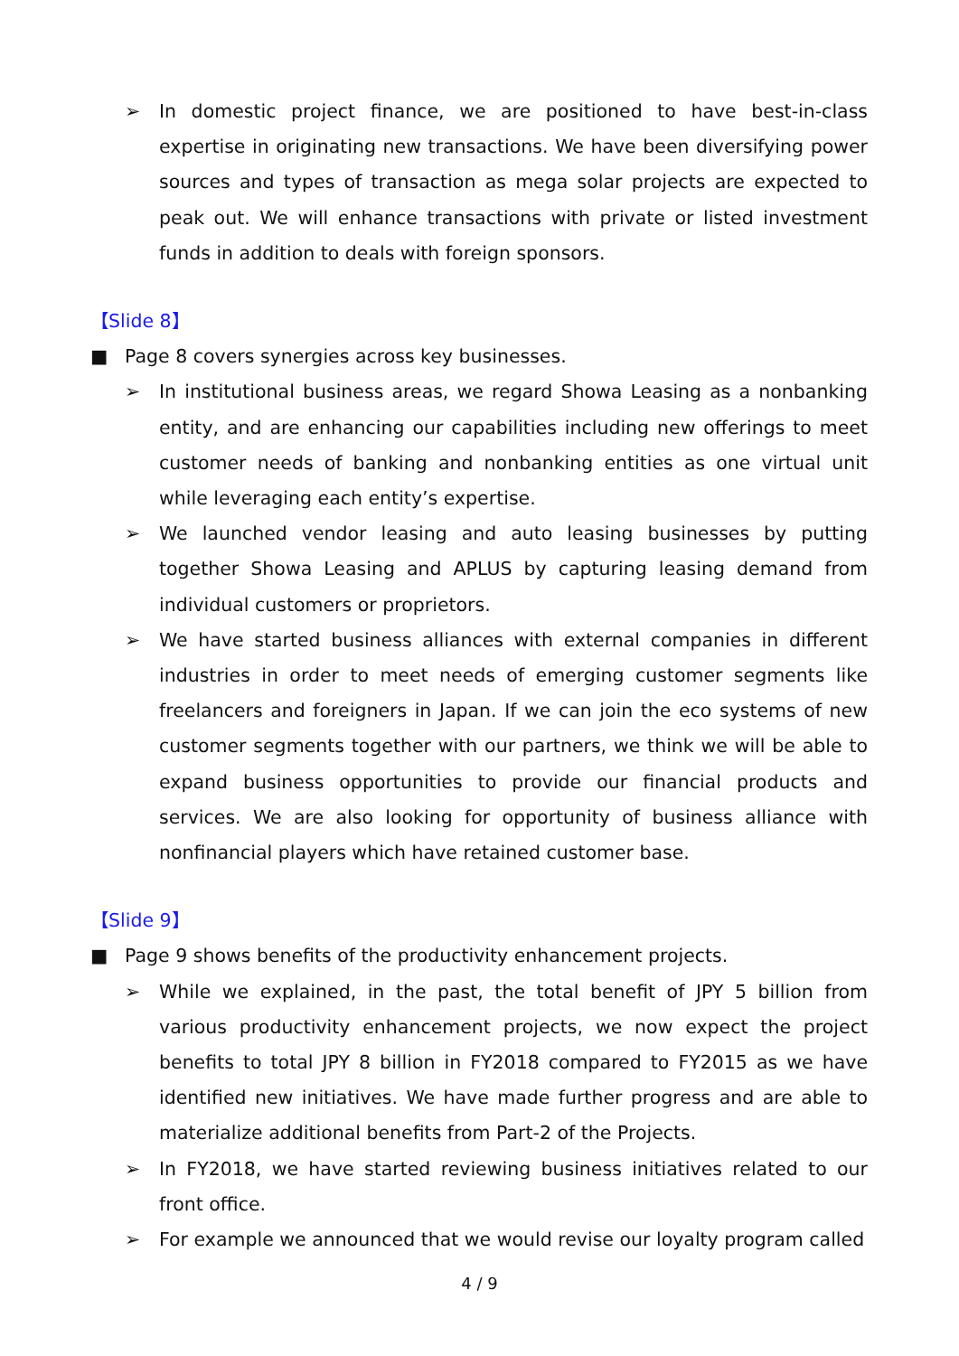➢ In domestic project finance, we are positioned to have best-in-class expertise in originating new transactions. We have been diversifying power sources and types of transaction as mega solar projects are expected to peak out. We will enhance transactions with private or listed investment funds in addition to deals with foreign sponsors.
【Slide 8】
■ Page 8 covers synergies across key businesses.
➢ In institutional business areas, we regard Showa Leasing as a nonbanking entity, and are enhancing our capabilities including new offerings to meet customer needs of banking and nonbanking entities as one virtual unit while leveraging each entity’s expertise.
➢ We launched vendor leasing and auto leasing businesses by putting together Showa Leasing and APLUS by capturing leasing demand from individual customers or proprietors.
➢ We have started business alliances with external companies in different industries in order to meet needs of emerging customer segments like freelancers and foreigners in Japan. If we can join the eco systems of new customer segments together with our partners, we think we will be able to expand business opportunities to provide our financial products and services. We are also looking for opportunity of business alliance with nonfinancial players which have retained customer base.
【Slide 9】
■ Page 9 shows benefits of the productivity enhancement projects.
➢ While we explained, in the past, the total benefit of JPY 5 billion from various productivity enhancement projects, we now expect the project benefits to total JPY 8 billion in FY2018 compared to FY2015 as we have identified new initiatives. We have made further progress and are able to materialize additional benefits from Part-2 of the Projects.
➢ In FY2018, we have started reviewing business initiatives related to our front office.
➢ For example we announced that we would revise our loyalty program called
4 / 9